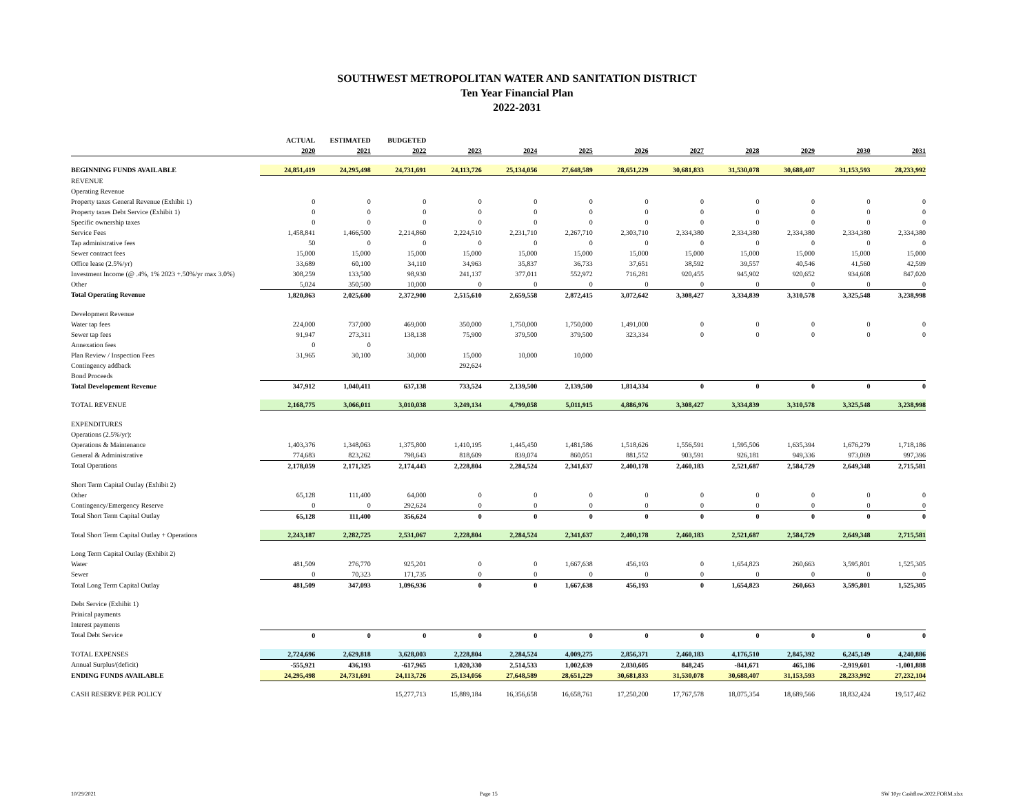SOUTHWEST METROPOLITAN WATER AND SANITATION DISTRICT
Ten Year Financial Plan
2022-2031
| | ACTUAL | ESTIMATED | BUDGETED | | | | | | | | | |
| | 2020 | 2021 | 2022 | 2023 | 2024 | 2025 | 2026 | 2027 | 2028 | 2029 | 2030 | 2031 |
| BEGINNING FUNDS AVAILABLE | 24,851,419 | 24,295,498 | 24,731,691 | 24,113,726 | 25,134,056 | 27,648,589 | 28,651,229 | 30,681,833 | 31,530,078 | 30,688,407 | 31,153,593 | 28,233,992 |
| REVENUE | | | | | | | | | | | | |
| Operating Revenue | | | | | | | | | | | | |
| Property taxes General Revenue (Exhibit 1) | 0 | 0 | 0 | 0 | 0 | 0 | 0 | 0 | 0 | 0 | 0 | 0 |
| Property taxes Debt Service (Exhibit 1) | 0 | 0 | 0 | 0 | 0 | 0 | 0 | 0 | 0 | 0 | 0 | 0 |
| Specific ownership taxes | 0 | 0 | 0 | 0 | 0 | 0 | 0 | 0 | 0 | 0 | 0 | 0 |
| Service Fees | 1,458,841 | 1,466,500 | 2,214,860 | 2,224,510 | 2,231,710 | 2,267,710 | 2,303,710 | 2,334,380 | 2,334,380 | 2,334,380 | 2,334,380 | 2,334,380 |
| Tap administrative fees | 50 | 0 | 0 | 0 | 0 | 0 | 0 | 0 | 0 | 0 | 0 | 0 |
| Sewer contract fees | 15,000 | 15,000 | 15,000 | 15,000 | 15,000 | 15,000 | 15,000 | 15,000 | 15,000 | 15,000 | 15,000 | 15,000 |
| Office lease (2.5%/yr) | 33,689 | 60,100 | 34,110 | 34,963 | 35,837 | 36,733 | 37,651 | 38,592 | 39,557 | 40,546 | 41,560 | 42,599 |
| Investment Income (@ .4%, 1% 2023 +.50%/yr max 3.0%) | 308,259 | 133,500 | 98,930 | 241,137 | 377,011 | 552,972 | 716,281 | 920,455 | 945,902 | 920,652 | 934,608 | 847,020 |
| Other | 5,024 | 350,500 | 10,000 | 0 | 0 | 0 | 0 | 0 | 0 | 0 | 0 | 0 |
| Total Operating Revenue | 1,820,863 | 2,025,600 | 2,372,900 | 2,515,610 | 2,659,558 | 2,872,415 | 3,072,642 | 3,308,427 | 3,334,839 | 3,310,578 | 3,325,548 | 3,238,998 |
| Development Revenue | | | | | | | | | | | | |
| Water tap fees | 224,000 | 737,000 | 469,000 | 350,000 | 1,750,000 | 1,750,000 | 1,491,000 | 0 | 0 | 0 | 0 | 0 |
| Sewer tap fees | 91,947 | 273,311 | 138,138 | 75,900 | 379,500 | 379,500 | 323,334 | 0 | 0 | 0 | 0 | 0 |
| Annexation fees | 0 | 0 | | | | | | | | | | |
| Plan Review / Inspection Fees | 31,965 | 30,100 | 30,000 | 15,000 | 10,000 | 10,000 | | | | | | |
| Contingency addback | | | | 292,624 | | | | | | | | |
| Bond Proceeds | | | | | | | | | | | | |
| Total Developement Revenue | 347,912 | 1,040,411 | 637,138 | 733,524 | 2,139,500 | 2,139,500 | 1,814,334 | 0 | 0 | 0 | 0 | 0 |
| TOTAL REVENUE | 2,168,775 | 3,066,011 | 3,010,038 | 3,249,134 | 4,799,058 | 5,011,915 | 4,886,976 | 3,308,427 | 3,334,839 | 3,310,578 | 3,325,548 | 3,238,998 |
| EXPENDITURES | | | | | | | | | | | | |
| Operations (2.5%/yr): | | | | | | | | | | | | |
| Operations & Maintenance | 1,403,376 | 1,348,063 | 1,375,800 | 1,410,195 | 1,445,450 | 1,481,586 | 1,518,626 | 1,556,591 | 1,595,506 | 1,635,394 | 1,676,279 | 1,718,186 |
| General & Administrative | 774,683 | 823,262 | 798,643 | 818,609 | 839,074 | 860,051 | 881,552 | 903,591 | 926,181 | 949,336 | 973,069 | 997,396 |
| Total Operations | 2,178,059 | 2,171,325 | 2,174,443 | 2,228,804 | 2,284,524 | 2,341,637 | 2,400,178 | 2,460,183 | 2,521,687 | 2,584,729 | 2,649,348 | 2,715,581 |
| Short Term Capital Outlay (Exhibit 2) | | | | | | | | | | | | |
| Other | 65,128 | 111,400 | 64,000 | 0 | 0 | 0 | 0 | 0 | 0 | 0 | 0 | 0 |
| Contingency/Emergency Reserve | 0 | 0 | 292,624 | 0 | 0 | 0 | 0 | 0 | 0 | 0 | 0 | 0 |
| Total Short Term Capital Outlay | 65,128 | 111,400 | 356,624 | 0 | 0 | 0 | 0 | 0 | 0 | 0 | 0 | 0 |
| Total Short Term Capital Outlay + Operations | 2,243,187 | 2,282,725 | 2,531,067 | 2,228,804 | 2,284,524 | 2,341,637 | 2,400,178 | 2,460,183 | 2,521,687 | 2,584,729 | 2,649,348 | 2,715,581 |
| Long Term Capital Outlay (Exhibit 2) | | | | | | | | | | | | |
| Water | 481,509 | 276,770 | 925,201 | 0 | 0 | 1,667,638 | 456,193 | 0 | 1,654,823 | 260,663 | 3,595,801 | 1,525,305 |
| Sewer | 0 | 70,323 | 171,735 | 0 | 0 | 0 | 0 | 0 | 0 | 0 | 0 | 0 |
| Total Long Term Capital Outlay | 481,509 | 347,093 | 1,096,936 | 0 | 0 | 1,667,638 | 456,193 | 0 | 1,654,823 | 260,663 | 3,595,801 | 1,525,305 |
| Debt Service (Exhibit 1) | | | | | | | | | | | | |
| Prinical payments | | | | | | | | | | | | |
| Interest payments | | | | | | | | | | | | |
| Total Debt Service | 0 | 0 | 0 | 0 | 0 | 0 | 0 | 0 | 0 | 0 | 0 | 0 |
| TOTAL EXPENSES | 2,724,696 | 2,629,818 | 3,628,003 | 2,228,804 | 2,284,524 | 4,009,275 | 2,856,371 | 2,460,183 | 4,176,510 | 2,845,392 | 6,245,149 | 4,240,886 |
| Annual Surplus/(deficit) | -555,921 | 436,193 | -617,965 | 1,020,330 | 2,514,533 | 1,002,639 | 2,030,605 | 848,245 | -841,671 | 465,186 | -2,919,601 | -1,001,888 |
| ENDING FUNDS AVAILABLE | 24,295,498 | 24,731,691 | 24,113,726 | 25,134,056 | 27,648,589 | 28,651,229 | 30,681,833 | 31,530,078 | 30,688,407 | 31,153,593 | 28,233,992 | 27,232,104 |
| CASH RESERVE PER POLICY | | | 15,277,713 | 15,889,184 | 16,356,658 | 16,658,761 | 17,250,200 | 17,767,578 | 18,075,354 | 18,689,566 | 18,832,424 | 19,517,462 |
10/29/2021 Page 15 SW 10yr Cashflow.2022.FORM.xlsx